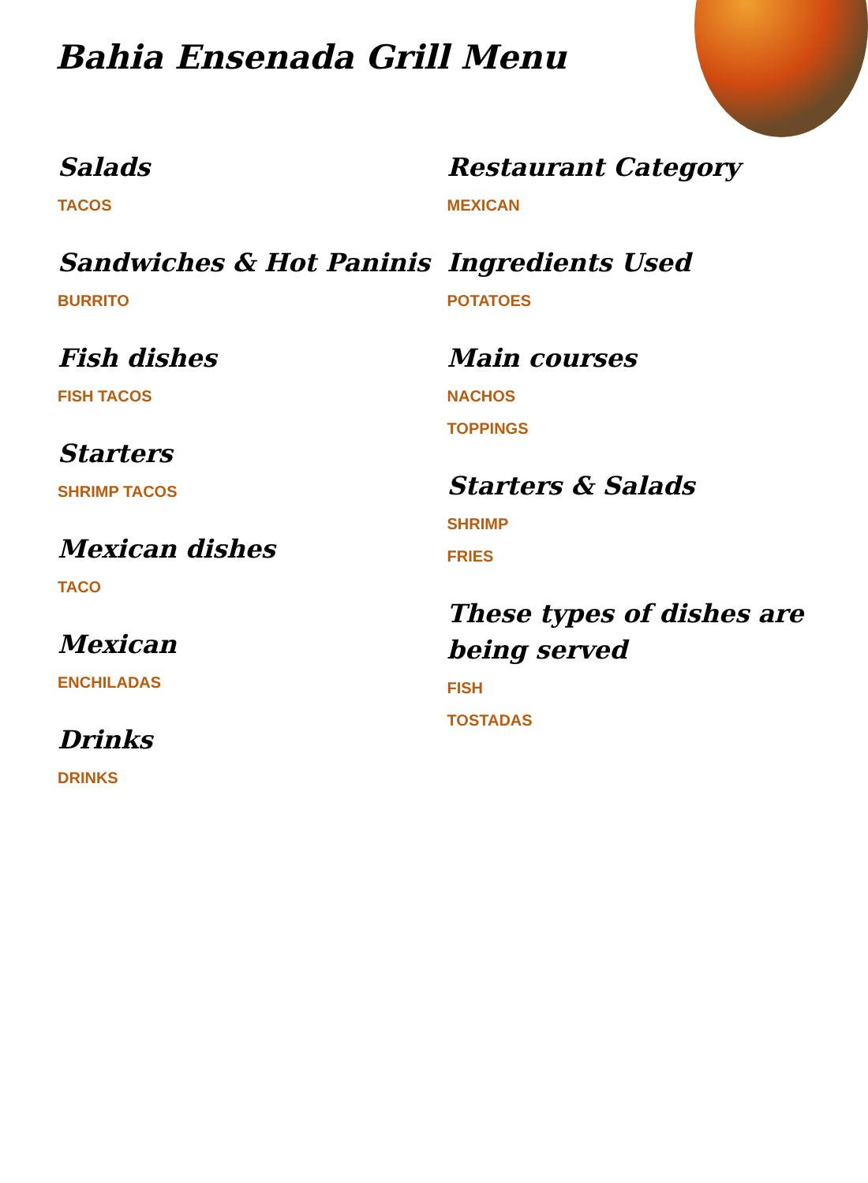Bahia Ensenada Grill Menu
Salads
TACOS
Sandwiches & Hot Paninis
BURRITO
Fish dishes
FISH TACOS
Starters
SHRIMP TACOS
Mexican dishes
TACO
Mexican
ENCHILADAS
Drinks
DRINKS
Restaurant Category
MEXICAN
Ingredients Used
POTATOES
Main courses
NACHOS
TOPPINGS
Starters & Salads
SHRIMP
FRIES
These types of dishes are being served
FISH
TOSTADAS